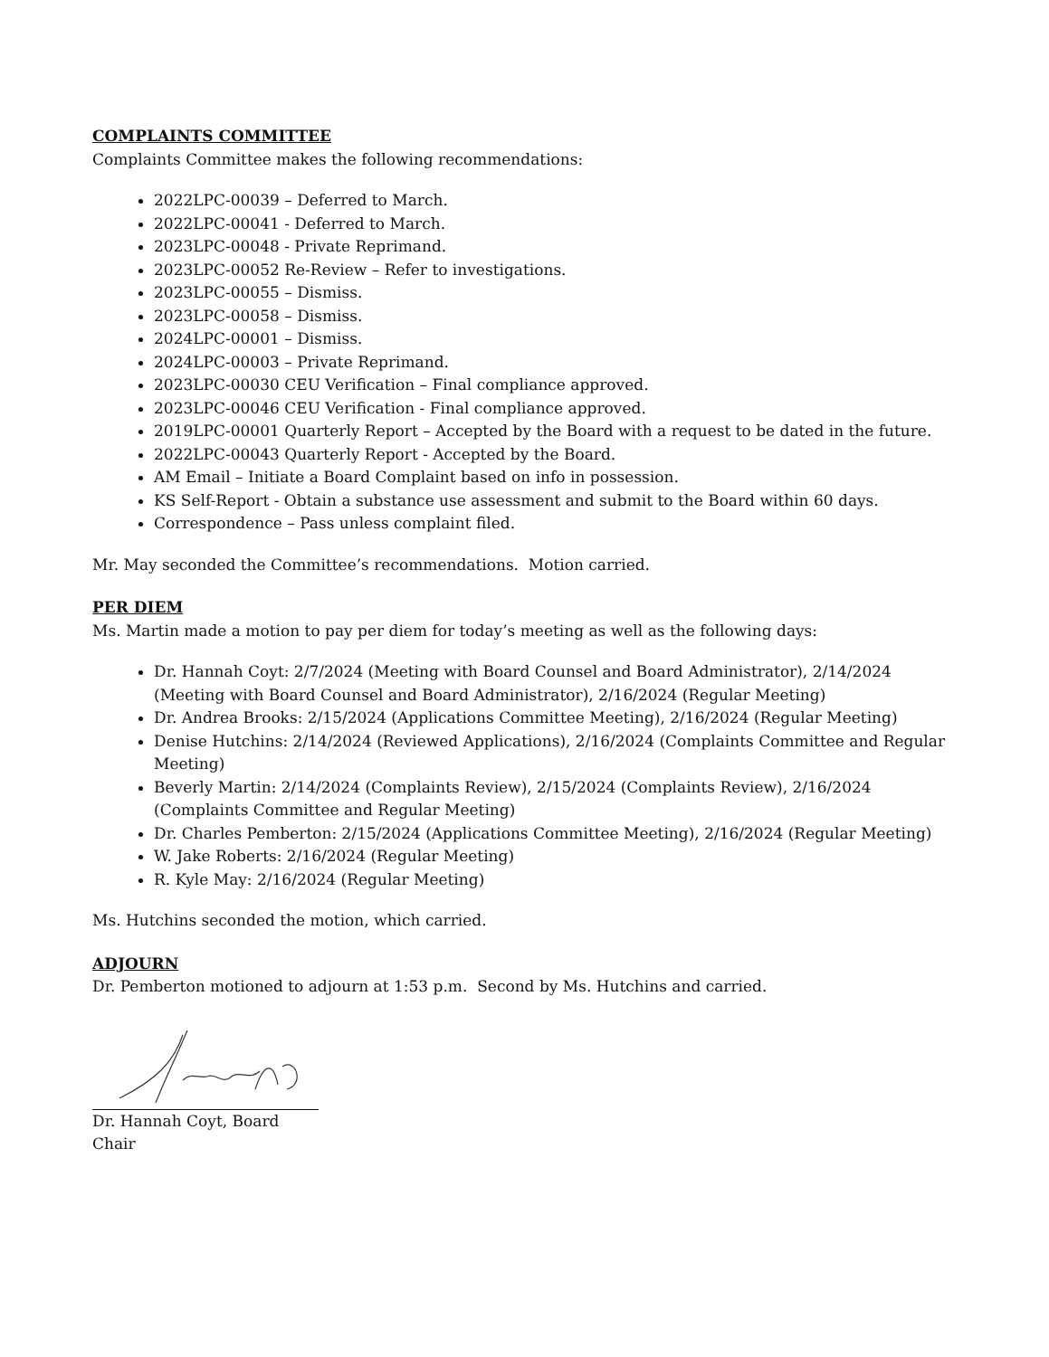COMPLAINTS COMMITTEE
Complaints Committee makes the following recommendations:
2022LPC-00039 – Deferred to March.
2022LPC-00041 - Deferred to March.
2023LPC-00048 - Private Reprimand.
2023LPC-00052 Re-Review – Refer to investigations.
2023LPC-00055 – Dismiss.
2023LPC-00058 – Dismiss.
2024LPC-00001 – Dismiss.
2024LPC-00003 – Private Reprimand.
2023LPC-00030 CEU Verification – Final compliance approved.
2023LPC-00046 CEU Verification - Final compliance approved.
2019LPC-00001 Quarterly Report – Accepted by the Board with a request to be dated in the future.
2022LPC-00043 Quarterly Report - Accepted by the Board.
AM Email – Initiate a Board Complaint based on info in possession.
KS Self-Report - Obtain a substance use assessment and submit to the Board within 60 days.
Correspondence – Pass unless complaint filed.
Mr. May seconded the Committee’s recommendations. Motion carried.
PER DIEM
Ms. Martin made a motion to pay per diem for today’s meeting as well as the following days:
Dr. Hannah Coyt: 2/7/2024 (Meeting with Board Counsel and Board Administrator), 2/14/2024 (Meeting with Board Counsel and Board Administrator), 2/16/2024 (Regular Meeting)
Dr. Andrea Brooks: 2/15/2024 (Applications Committee Meeting), 2/16/2024 (Regular Meeting)
Denise Hutchins: 2/14/2024 (Reviewed Applications), 2/16/2024 (Complaints Committee and Regular Meeting)
Beverly Martin: 2/14/2024 (Complaints Review), 2/15/2024 (Complaints Review), 2/16/2024 (Complaints Committee and Regular Meeting)
Dr. Charles Pemberton: 2/15/2024 (Applications Committee Meeting), 2/16/2024 (Regular Meeting)
W. Jake Roberts: 2/16/2024 (Regular Meeting)
R. Kyle May: 2/16/2024 (Regular Meeting)
Ms. Hutchins seconded the motion, which carried.
ADJOURN
Dr. Pemberton motioned to adjourn at 1:53 p.m. Second by Ms. Hutchins and carried.
Dr. Hannah Coyt, Board Chair